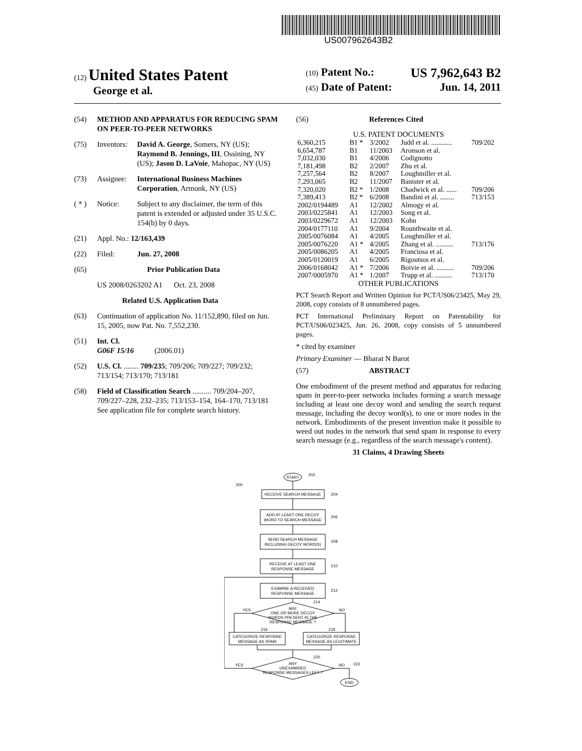US007962643B2
(12) United States Patent
George et al.
(10) Patent No.: US 7,962,643 B2
(45) Date of Patent: Jun. 14, 2011
(54) METHOD AND APPARATUS FOR REDUCING SPAM ON PEER-TO-PEER NETWORKS
(75) Inventors: David A. George, Somers, NY (US); Raymond B. Jennings, III, Ossining, NY (US); Jason D. LaVoie, Mahopac, NY (US)
(73) Assignee: International Business Machines Corporation, Armonk, NY (US)
( * ) Notice: Subject to any disclaimer, the term of this patent is extended or adjusted under 35 U.S.C. 154(b) by 0 days.
(21) Appl. No.: 12/163,439
(22) Filed: Jun. 27, 2008
(65) Prior Publication Data
US 2008/0263202 A1 Oct. 23, 2008
Related U.S. Application Data
(63) Continuation of application No. 11/152,890, filed on Jun. 15, 2005, now Pat. No. 7,552,230.
(51) Int. Cl.
G06F 15/16 (2006.01)
(52) U.S. Cl. ........ 709/235; 709/206; 709/227; 709/232; 713/154; 713/170; 713/181
(58) Field of Classification Search .......... 709/204–207, 709/227–228, 232–235; 713/153–154, 164–170, 713/181
See application file for complete search history.
(56) References Cited
U.S. PATENT DOCUMENTS
| 6,360,215 | B1 * | 3/2002 | Judd et al. ............ | 709/202 |
| 6,654,787 | B1 | 11/2003 | Aronson et al. | |
| 7,032,030 | B1 | 4/2006 | Codignotto | |
| 7,181,498 | B2 | 2/2007 | Zhu et al. | |
| 7,257,564 | B2 | 8/2007 | Loughmiller et al. | |
| 7,293,065 | B2 | 11/2007 | Banister et al. | |
| 7,320,020 | B2 * | 1/2008 | Chadwick et al. ...... | 709/206 |
| 7,389,413 | B2 * | 6/2008 | Bandini et al. ........ | 713/153 |
| 2002/0194489 | A1 | 12/2002 | Almogy et al. | |
| 2003/0225841 | A1 | 12/2003 | Song et al. | |
| 2003/0229672 | A1 | 12/2003 | Kohn | |
| 2004/0177110 | A1 | 9/2004 | Rounthwaite et al. | |
| 2005/0076084 | A1 | 4/2005 | Loughmiller et al. | |
| 2005/0076220 | A1 * | 4/2005 | Zhang et al. .......... | 713/176 |
| 2005/0086205 | A1 | 4/2005 | Franciosa et al. | |
| 2005/0120019 | A1 | 6/2005 | Rigoutsos et al. | |
| 2006/0168042 | A1 * | 7/2006 | Boivie et al. .......... | 709/206 |
| 2007/0005970 | A1 * | 1/2007 | Trupp et al. .......... | 713/170 |
OTHER PUBLICATIONS
PCT Search Report and Written Opinion for PCT/US06/23425, May 29, 2008, copy consists of 8 unnumbered pages.
PCT International Preliminary Report on Patentability for PCT/US06/023425, Jun. 26, 2008, copy consists of 5 unnumbered pages.
* cited by examiner
Primary Examiner — Bharat N Barot
(57) ABSTRACT
One embodiment of the present method and apparatus for reducing spam in peer-to-peer networks includes forming a search message including at least one decoy word and sending the search request message, including the decoy word(s), to one or more nodes in the network. Embodiments of the present invention make it possible to weed out nodes in the network that send spam in response to every search message (e.g., regardless of the search message's content).
31 Claims, 4 Drawing Sheets
START
202
200
RECEIVE SEARCH MESSAGE
204
ADD AT LEAST ONE DECOY
WORD TO SEARCH MESSAGE
206
SEND SEARCH MESSAGE
INCLUDING DECOY WORD(S)
208
RECEIVE AT LEAST ONE
RESPONSE MESSAGE
210
EXAMINE A RECEIVED
RESPONSE MESSAGE
212
ARE
ONE OR MORE DECOY
WORDS PRESENT IN THE
RESPONSE MESSAGE ?
214
YES
NO
CATEGORIZE RESPONSE
MESSAGE AS SPAM
216
CATEGORIZE RESPONSE
MESSAGE AS LEGITIMATE
218
ANY
UNEXAMINED
RESPONSE MESSAGES LEFT ?
220
YES
NO
222
END